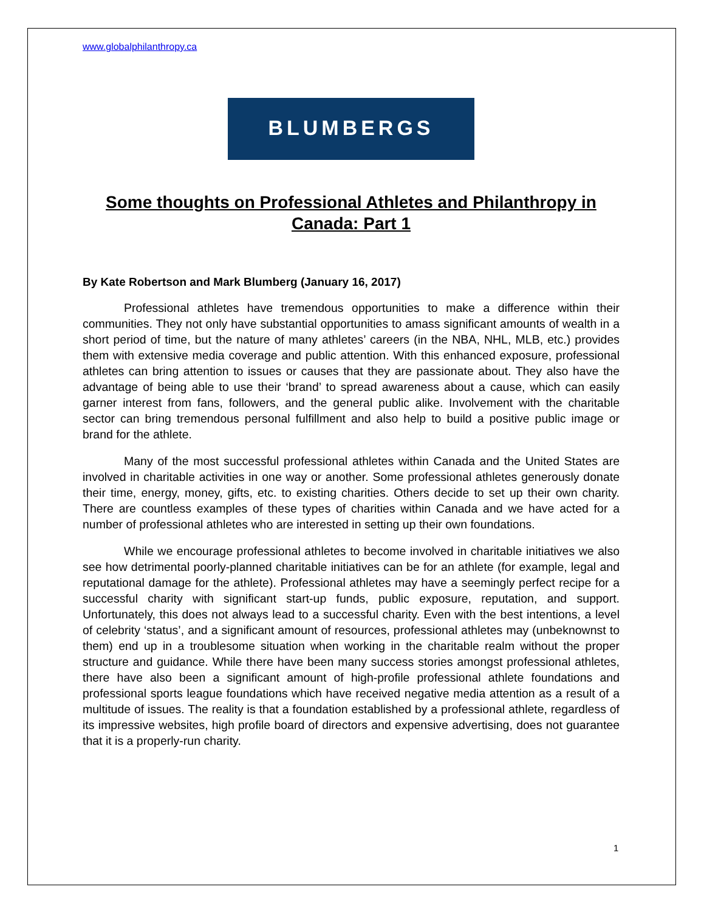www.globalphilanthropy.ca
BLUMBERGS
Some thoughts on Professional Athletes and Philanthropy in Canada: Part 1
By Kate Robertson and Mark Blumberg (January 16, 2017)
Professional athletes have tremendous opportunities to make a difference within their communities. They not only have substantial opportunities to amass significant amounts of wealth in a short period of time, but the nature of many athletes’ careers (in the NBA, NHL, MLB, etc.) provides them with extensive media coverage and public attention. With this enhanced exposure, professional athletes can bring attention to issues or causes that they are passionate about. They also have the advantage of being able to use their ‘brand’ to spread awareness about a cause, which can easily garner interest from fans, followers, and the general public alike. Involvement with the charitable sector can bring tremendous personal fulfillment and also help to build a positive public image or brand for the athlete.
Many of the most successful professional athletes within Canada and the United States are involved in charitable activities in one way or another. Some professional athletes generously donate their time, energy, money, gifts, etc. to existing charities. Others decide to set up their own charity. There are countless examples of these types of charities within Canada and we have acted for a number of professional athletes who are interested in setting up their own foundations.
While we encourage professional athletes to become involved in charitable initiatives we also see how detrimental poorly-planned charitable initiatives can be for an athlete (for example, legal and reputational damage for the athlete). Professional athletes may have a seemingly perfect recipe for a successful charity with significant start-up funds, public exposure, reputation, and support. Unfortunately, this does not always lead to a successful charity. Even with the best intentions, a level of celebrity ‘status’, and a significant amount of resources, professional athletes may (unbeknownst to them) end up in a troublesome situation when working in the charitable realm without the proper structure and guidance. While there have been many success stories amongst professional athletes, there have also been a significant amount of high-profile professional athlete foundations and professional sports league foundations which have received negative media attention as a result of a multitude of issues. The reality is that a foundation established by a professional athlete, regardless of its impressive websites, high profile board of directors and expensive advertising, does not guarantee that it is a properly-run charity.
1